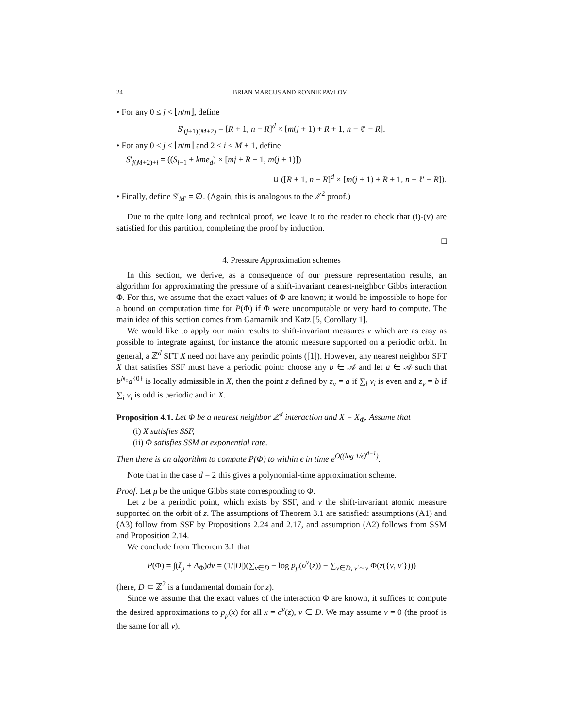24 BRIAN MARCUS AND RONNIE PAVLOV
• For any 0 ≤ j < ⌊n/m⌋, define
S′<sub>(j+1)(M+2)</sub> = [R + 1, n − R]<sup>d</sup> × [m(j + 1) + R + 1, n − ℓ′ − R].
• For any 0 ≤ j < ⌊n/m⌋ and 2 ≤ i ≤ M + 1, define
S′<sub>j(M+2)+i</sub> = ((S<sub>i−1</sub> + kme<sub>d</sub>) × [mj + R + 1, m(j + 1)])
∪ ([R + 1, n − R]<sup>d</sup> × [m(j + 1) + R + 1, n − ℓ′ − R]).
• Finally, define S′<sub>M′</sub> = ∅. (Again, this is analogous to the ℤ<sup>2</sup> proof.)
Due to the quite long and technical proof, we leave it to the reader to check that (i)-(v) are satisfied for this partition, completing the proof by induction.
□
4. Pressure Approximation schemes
In this section, we derive, as a consequence of our pressure representation results, an algorithm for approximating the pressure of a shift-invariant nearest-neighbor Gibbs interaction Φ. For this, we assume that the exact values of Φ are known; it would be impossible to hope for a bound on computation time for P(Φ) if Φ were uncomputable or very hard to compute. The main idea of this section comes from Gamarnik and Katz [5, Corollary 1].
We would like to apply our main results to shift-invariant measures ν which are as easy as possible to integrate against, for instance the atomic measure supported on a periodic orbit. In general, a ℤ<sup>d</sup> SFT X need not have any periodic points ([1]). However, any nearest neighbor SFT X that satisfies SSF must have a periodic point: choose any b ∈ 𝒜 and let a ∈ 𝒜 such that b<sup>N<sub>0</sub></sup>a<sup>{0}</sup> is locally admissible in X, then the point z defined by z<sub>v</sub> = a if ∑<sub>i</sub> v<sub>i</sub> is even and z<sub>v</sub> = b if ∑<sub>i</sub> v<sub>i</sub> is odd is periodic and in X.
Proposition 4.1. Let Φ be a nearest neighbor ℤ<sup>d</sup> interaction and X = X<sub>Φ</sub>. Assume that
(i) X satisfies SSF,
(ii) Φ satisfies SSM at exponential rate.
Then there is an algorithm to compute P(Φ) to within ϵ in time e<sup>O((log 1/ϵ)<sup>d−1</sup>)</sup>.
Note that in the case d = 2 this gives a polynomial-time approximation scheme.
Proof. Let μ be the unique Gibbs state corresponding to Φ.
Let z be a periodic point, which exists by SSF, and ν the shift-invariant atomic measure supported on the orbit of z. The assumptions of Theorem 3.1 are satisfied: assumptions (A1) and (A3) follow from SSF by Propositions 2.24 and 2.17, and assumption (A2) follows from SSM and Proposition 2.14.
We conclude from Theorem 3.1 that
P(Φ) = ∫(I<sub>μ</sub> + A<sub>Φ</sub>)dν = (1/|D|)(∑<sub>v∈D</sub> − log p<sub>μ</sub>(σ<sup>v</sup>(z)) − ∑<sub>v∈D, v′∼v</sub> Φ(z({v, v′})))
(here, D ⊂ ℤ<sup>2</sup> is a fundamental domain for z).
Since we assume that the exact values of the interaction Φ are known, it suffices to compute the desired approximations to p<sub>μ</sub>(x) for all x = σ<sup>v</sup>(z), v ∈ D. We may assume v = 0 (the proof is the same for all v).